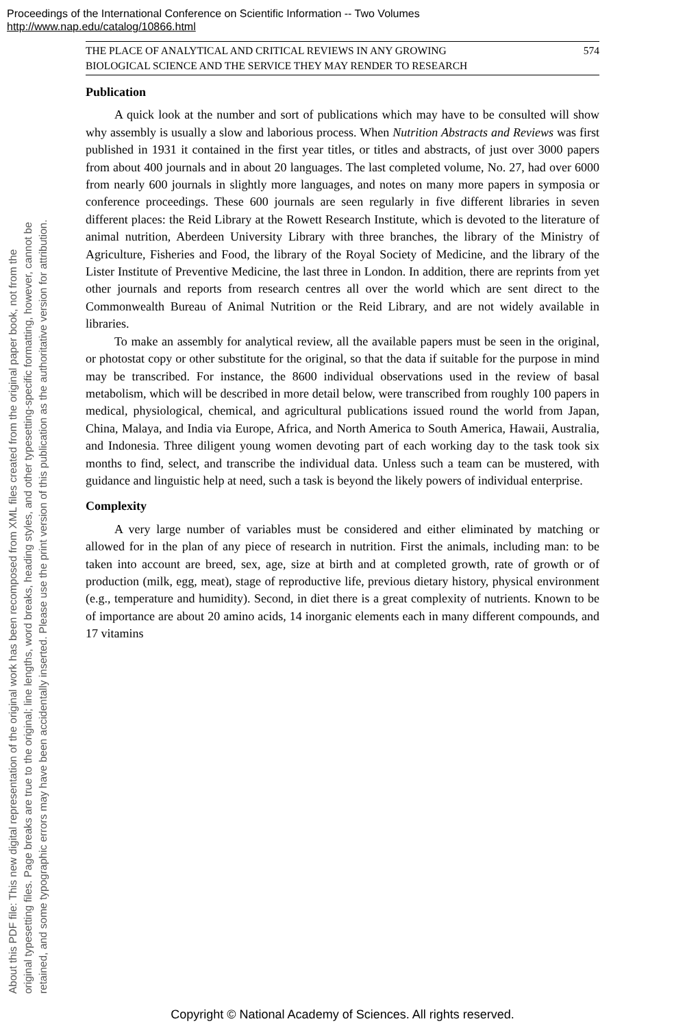Proceedings of the International Conference on Scientific Information -- Two Volumes
http://www.nap.edu/catalog/10866.html
About this PDF file: This new digital representation of the original work has been recomposed from XML files created from the original paper book, not from the
original typesetting files. Page breaks are true to the original; line lengths, word breaks, heading styles, and other typesetting-specific formatting, however, cannot be
retained, and some typographic errors may have been accidentally inserted. Please use the print version of this publication as the authoritative version for attribution.
THE PLACE OF ANALYTICAL AND CRITICAL REVIEWS IN ANY GROWING
BIOLOGICAL SCIENCE AND THE SERVICE THEY MAY RENDER TO RESEARCH 574
Publication
A quick look at the number and sort of publications which may have to be consulted will show why assembly is usually a slow and laborious process. When Nutrition Abstracts and Reviews was first published in 1931 it contained in the first year titles, or titles and abstracts, of just over 3000 papers from about 400 journals and in about 20 languages. The last completed volume, No. 27, had over 6000 from nearly 600 journals in slightly more languages, and notes on many more papers in symposia or conference proceedings. These 600 journals are seen regularly in five different libraries in seven different places: the Reid Library at the Rowett Research Institute, which is devoted to the literature of animal nutrition, Aberdeen University Library with three branches, the library of the Ministry of Agriculture, Fisheries and Food, the library of the Royal Society of Medicine, and the library of the Lister Institute of Preventive Medicine, the last three in London. In addition, there are reprints from yet other journals and reports from research centres all over the world which are sent direct to the Commonwealth Bureau of Animal Nutrition or the Reid Library, and are not widely available in libraries.
To make an assembly for analytical review, all the available papers must be seen in the original, or photostat copy or other substitute for the original, so that the data if suitable for the purpose in mind may be transcribed. For instance, the 8600 individual observations used in the review of basal metabolism, which will be described in more detail below, were transcribed from roughly 100 papers in medical, physiological, chemical, and agricultural publications issued round the world from Japan, China, Malaya, and India via Europe, Africa, and North America to South America, Hawaii, Australia, and Indonesia. Three diligent young women devoting part of each working day to the task took six months to find, select, and transcribe the individual data. Unless such a team can be mustered, with guidance and linguistic help at need, such a task is beyond the likely powers of individual enterprise.
Complexity
A very large number of variables must be considered and either eliminated by matching or allowed for in the plan of any piece of research in nutrition. First the animals, including man: to be taken into account are breed, sex, age, size at birth and at completed growth, rate of growth or of production (milk, egg, meat), stage of reproductive life, previous dietary history, physical environment (e.g., temperature and humidity). Second, in diet there is a great complexity of nutrients. Known to be of importance are about 20 amino acids, 14 inorganic elements each in many different compounds, and 17 vitamins
Copyright © National Academy of Sciences. All rights reserved.